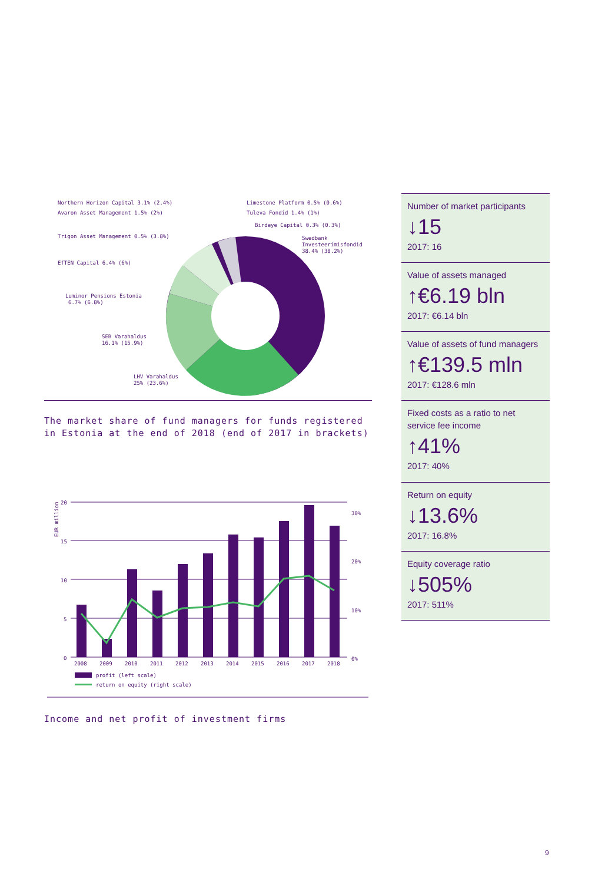Northern Horizon Capital 3.1% (2.4%)
Avaron Asset Management 1.5% (2%)
Trigon Asset Management 0.5% (3.8%)
EfTEN Capital 6.4% (6%)
Luminor Pensions Estonia
6.7% (6.8%)
SEB Varahaldus
16.1% (15.9%)
LHV Varahaldus
25% (23.6%)
Limestone Platform 0.5% (0.6%)
Tuleva Fondid 1.4% (1%)
Birdeye Capital 0.3% (0.3%)
Swedbank
Investeerimisfondid
38.4% (38.2%)
The market share of fund managers for funds registered in Estonia at the end of 2018 (end of 2017 in brackets)
20
15
10
5
0
30%
20%
10%
0%
EUR million
2008
2009
2010
2011
2012
2013
2014
2015
2016
2017
2018
profit (left scale)
return on equity (right scale)
Income and net profit of investment firms
Number of market participants
↓15
2017: 16
Value of assets managed
↑€6.19 bln
2017: €6.14 bln
Value of assets of fund managers
↑€139.5 mln
2017: €128.6 mln
Fixed costs as a ratio to net service fee income
↑41%
2017: 40%
Return on equity
↓13.6%
2017: 16.8%
Equity coverage ratio
↓505%
2017: 511%
9